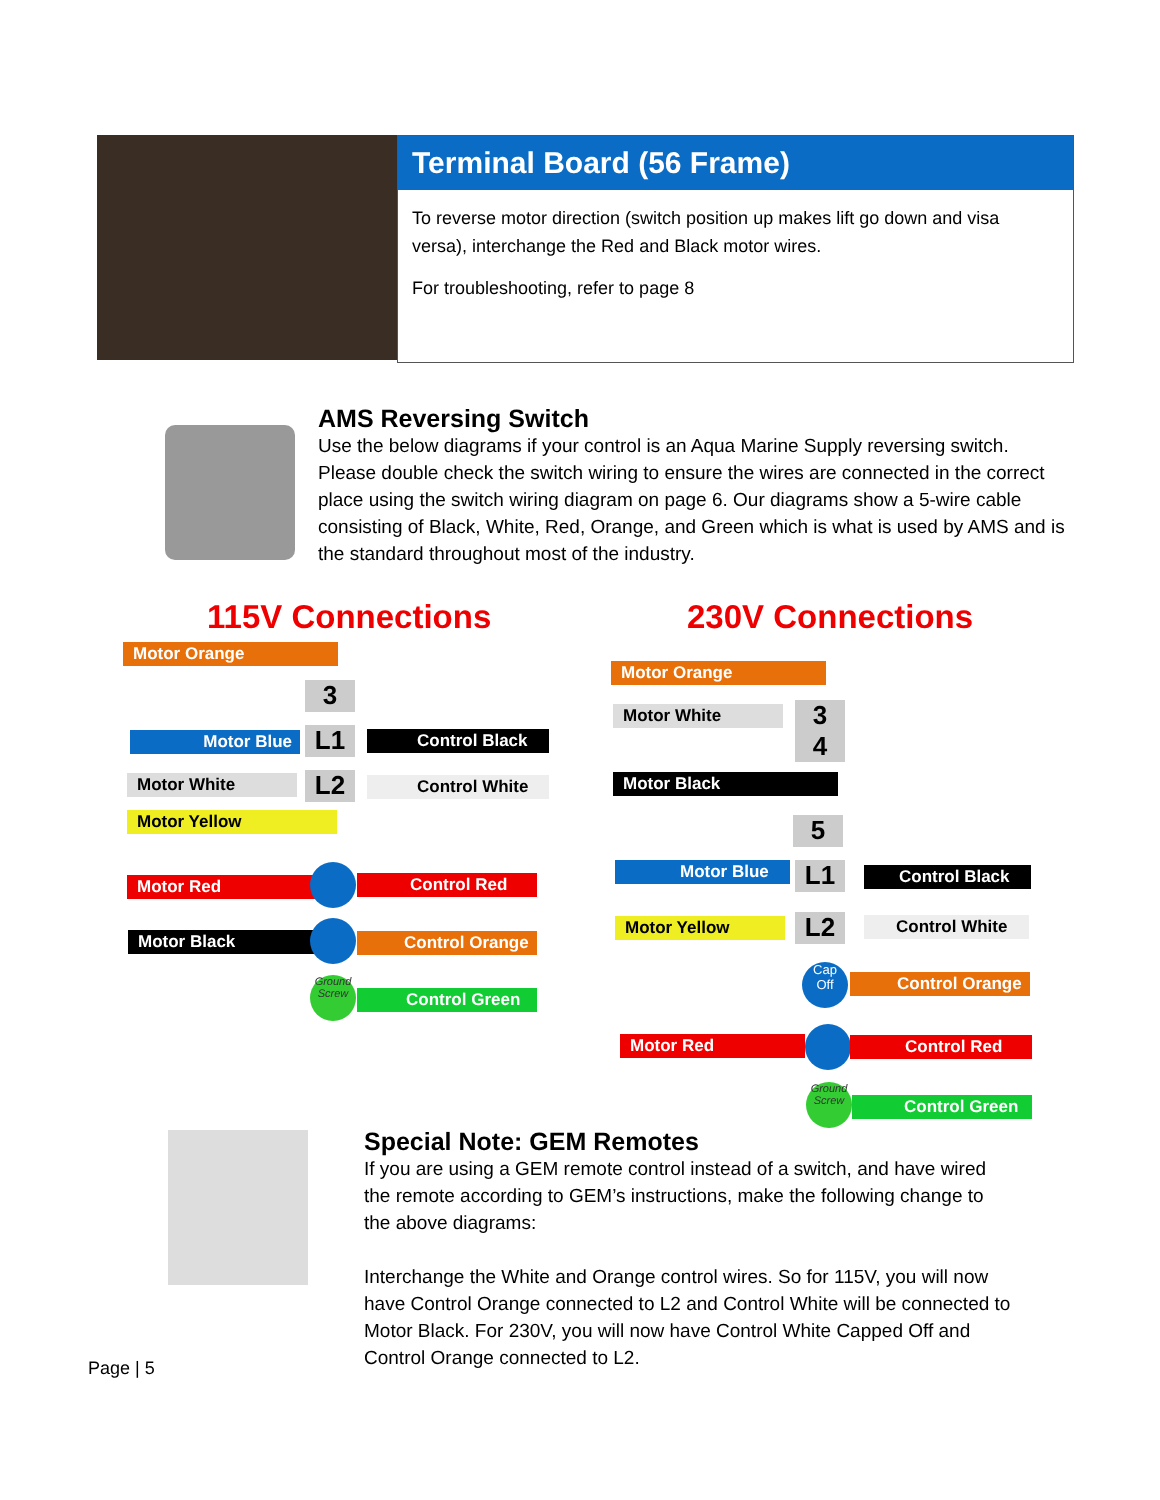Terminal Board (56 Frame)
To reverse motor direction (switch position up makes lift go down and visa versa), interchange the Red and Black motor wires.
For troubleshooting, refer to page 8
AMS Reversing Switch
Use the below diagrams if your control is an Aqua Marine Supply reversing switch. Please double check the switch wiring to ensure the wires are connected in the correct place using the switch wiring diagram on page 6. Our diagrams show a 5-wire cable consisting of Black, White, Red, Orange, and Green which is what is used by AMS and is the standard throughout most of the industry.
115V Connections 230V Connections
Motor Orange
3
Motor Blue L1 Control Black
Motor White L2 Control White
Motor Yellow
Motor Red Control Red
Motor Black Control Orange
Ground Screw
Control Green
Motor Orange
Motor White
3
4
Motor Black
5
Motor Blue L1 Control Black
Motor Yellow L2 Control White
Cap
Off
Control Orange
Motor Red Control Red
Ground Screw
Control Green
Special Note: GEM Remotes
If you are using a GEM remote control instead of a switch, and have wired the remote according to GEM’s instructions, make the following change to the above diagrams:
Interchange the White and Orange control wires. So for 115V, you will now have Control Orange connected to L2 and Control White will be connected to Motor Black. For 230V, you will now have Control White Capped Off and Control Orange connected to L2.
Page | 5